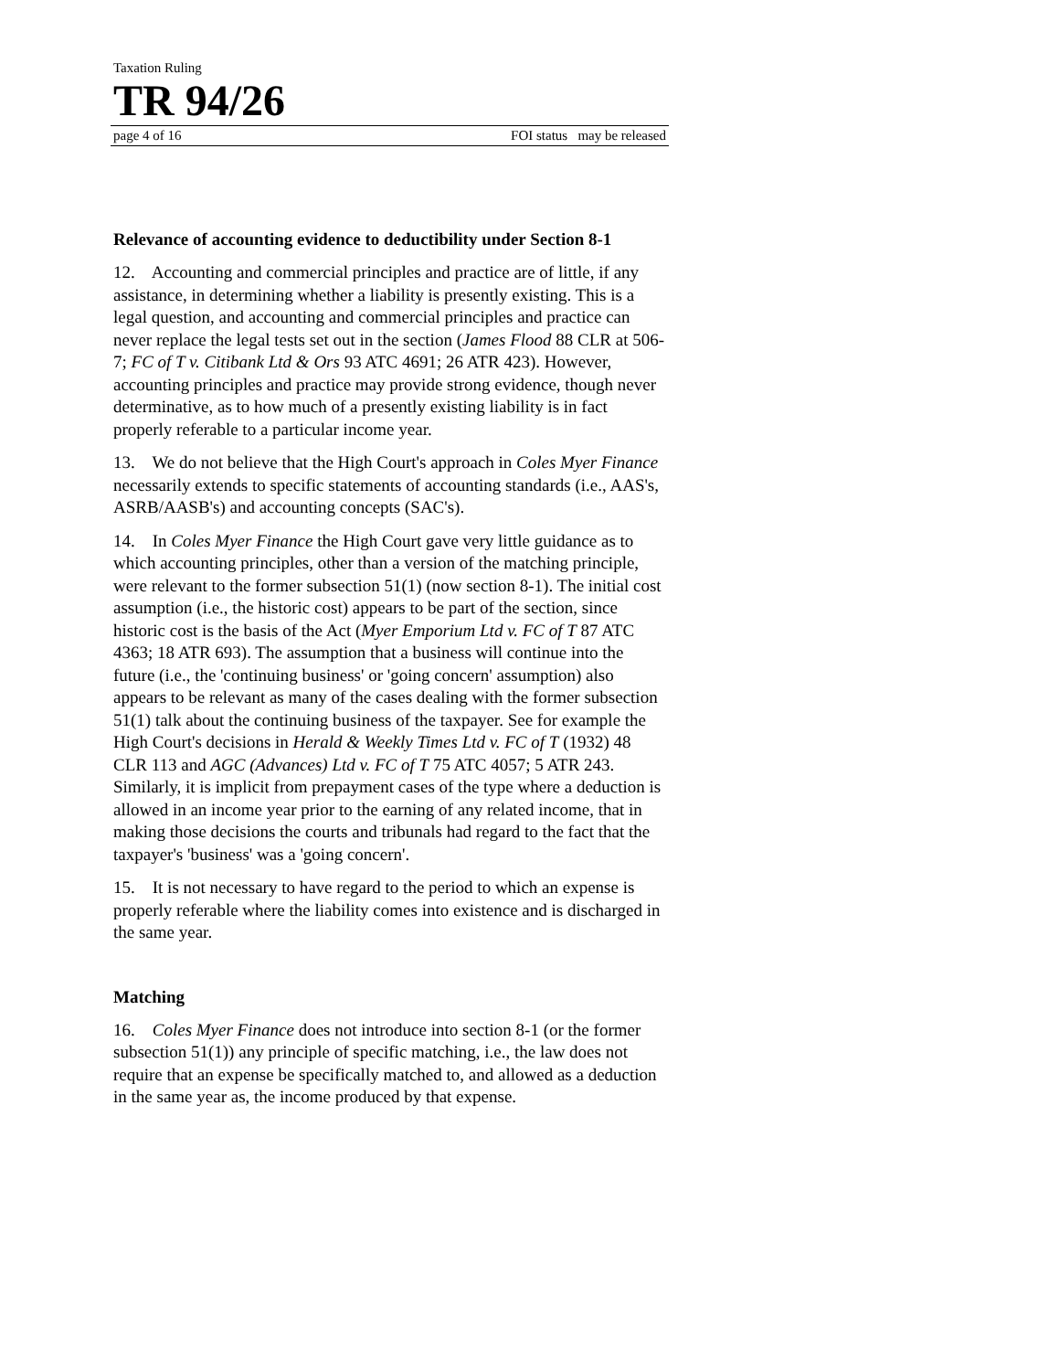Taxation Ruling
TR 94/26
page 4 of 16 FOI status may be released
Relevance of accounting evidence to deductibility under Section 8-1
12. Accounting and commercial principles and practice are of little, if any assistance, in determining whether a liability is presently existing. This is a legal question, and accounting and commercial principles and practice can never replace the legal tests set out in the section (James Flood 88 CLR at 506-7; FC of T v. Citibank Ltd & Ors 93 ATC 4691; 26 ATR 423). However, accounting principles and practice may provide strong evidence, though never determinative, as to how much of a presently existing liability is in fact properly referable to a particular income year.
13. We do not believe that the High Court's approach in Coles Myer Finance necessarily extends to specific statements of accounting standards (i.e., AAS's, ASRB/AASB's) and accounting concepts (SAC's).
14. In Coles Myer Finance the High Court gave very little guidance as to which accounting principles, other than a version of the matching principle, were relevant to the former subsection 51(1) (now section 8-1). The initial cost assumption (i.e., the historic cost) appears to be part of the section, since historic cost is the basis of the Act (Myer Emporium Ltd v. FC of T 87 ATC 4363; 18 ATR 693). The assumption that a business will continue into the future (i.e., the 'continuing business' or 'going concern' assumption) also appears to be relevant as many of the cases dealing with the former subsection 51(1) talk about the continuing business of the taxpayer. See for example the High Court's decisions in Herald & Weekly Times Ltd v. FC of T (1932) 48 CLR 113 and AGC (Advances) Ltd v. FC of T 75 ATC 4057; 5 ATR 243. Similarly, it is implicit from prepayment cases of the type where a deduction is allowed in an income year prior to the earning of any related income, that in making those decisions the courts and tribunals had regard to the fact that the taxpayer's 'business' was a 'going concern'.
15. It is not necessary to have regard to the period to which an expense is properly referable where the liability comes into existence and is discharged in the same year.
Matching
16. Coles Myer Finance does not introduce into section 8-1 (or the former subsection 51(1)) any principle of specific matching, i.e., the law does not require that an expense be specifically matched to, and allowed as a deduction in the same year as, the income produced by that expense.